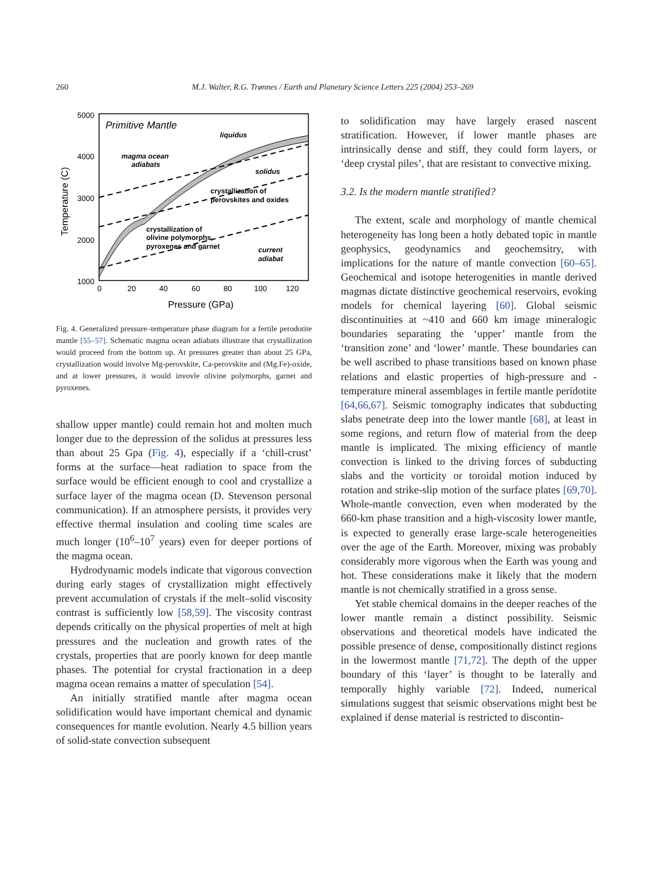260 M.J. Walter, R.G. Trønnes / Earth and Planetary Science Letters 225 (2004) 253–269
5000
4000
3000
2000
1000
0
20
40
60
80
100
120
Pressure (GPa)
Temperature (C)
Primitive Mantle
liquidus
magma ocean
adiabats
solidus
crystallization of
perovskites and oxides
crystallization of
olivine polymorphs,
pyroxenes and garnet
current
adiabat
Fig. 4. Generalized pressure–temperature phase diagram for a fertile perodotite mantle [55–57]. Schematic magma ocean adiabats illustrate that crystallization would proceed from the bottom up. At pressures greater than about 25 GPa, crystallization would involve Mg-perovskite, Ca-perovskite and (Mg.Fe)-oxide, and at lower pressures, it would invovle olivine polymorphs, garnet and pyroxenes.
shallow upper mantle) could remain hot and molten much longer due to the depression of the solidus at pressures less than about 25 Gpa (Fig. 4), especially if a ‘chill-crust’ forms at the surface—heat radiation to space from the surface would be efficient enough to cool and crystallize a surface layer of the magma ocean (D. Stevenson personal communication). If an atmosphere persists, it provides very effective thermal insulation and cooling time scales are much longer (10<sup>6</sup>–10<sup>7</sup> years) even for deeper portions of the magma ocean.
Hydrodynamic models indicate that vigorous convection during early stages of crystallization might effectively prevent accumulation of crystals if the melt–solid viscosity contrast is sufficiently low [58,59]. The viscosity contrast depends critically on the physical properties of melt at high pressures and the nucleation and growth rates of the crystals, properties that are poorly known for deep mantle phases. The potential for crystal fractionation in a deep magma ocean remains a matter of speculation [54].
An initially stratified mantle after magma ocean solidification would have important chemical and dynamic consequences for mantle evolution. Nearly 4.5 billion years of solid-state convection subsequent
to solidification may have largely erased nascent stratification. However, if lower mantle phases are intrinsically dense and stiff, they could form layers, or ‘deep crystal piles’, that are resistant to convective mixing.
3.2. Is the modern mantle stratified?
The extent, scale and morphology of mantle chemical heterogeneity has long been a hotly debated topic in mantle geophysics, geodynamics and geochemsitry, with implications for the nature of mantle convection [60–65]. Geochemical and isotope heterogenities in mantle derived magmas dictate distinctive geochemical reservoirs, evoking models for chemical layering [60]. Global seismic discontinuities at ~410 and 660 km image mineralogic boundaries separating the ‘upper’ mantle from the ‘transition zone’ and ‘lower’ mantle. These boundaries can be well ascribed to phase transitions based on known phase relations and elastic properties of high-pressure and -temperature mineral assemblages in fertile mantle peridotite [64,66,67]. Seismic tomography indicates that subducting slabs penetrate deep into the lower mantle [68], at least in some regions, and return flow of material from the deep mantle is implicated. The mixing efficiency of mantle convection is linked to the driving forces of subducting slabs and the vorticity or toroidal motion induced by rotation and strike-slip motion of the surface plates [69,70]. Whole-mantle convection, even when moderated by the 660-km phase transition and a high-viscosity lower mantle, is expected to generally erase large-scale heterogeneities over the age of the Earth. Moreover, mixing was probably considerably more vigorous when the Earth was young and hot. These considerations make it likely that the modern mantle is not chemically stratified in a gross sense.
Yet stable chemical domains in the deeper reaches of the lower mantle remain a distinct possibility. Seismic observations and theoretical models have indicated the possible presence of dense, compositionally distinct regions in the lowermost mantle [71,72]. The depth of the upper boundary of this ‘layer’ is thought to be laterally and temporally highly variable [72]. Indeed, numerical simulations suggest that seismic observations might best be explained if dense material is restricted to discontin-